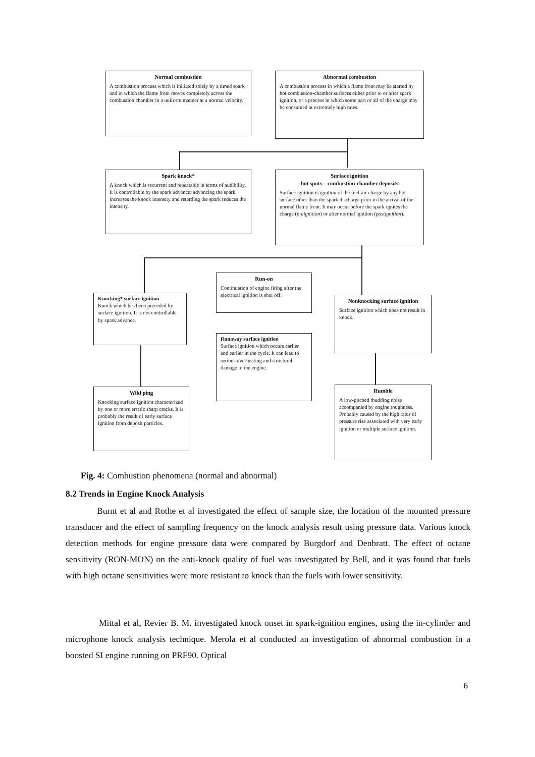Normal combustion
A combustion process which is initiated solely by a timed spark and in which the flame front moves completely across the combustion chamber in a uniform manner at a normal velocity.
Abnormal combustion
A combustion process in which a flame front may be started by hot combustion-chamber surfaces either prior to or after spark ignition, or a process in which some part or all of the charge may be consumed at extremely high rates.
Spark knock*
A knock which is recurrent and repeatable in terms of audibility. It is controllable by the spark advance; advancing the spark increases the knock intensity and retarding the spark reduces the intensity.
Surface ignition
hot spots—combustion-chamber deposits
Surface ignition is ignition of the fuel-air charge by any hot surface other than the spark discharge prior to the arrival of the normal flame front. It may occur before the spark ignites the charge (preignition) or after normal ignition (postignition).
Run-on
Continuation of engine firing after the electrical ignition is shut off.
Knocking* surface ignition
Knock which has been preceded by surface ignition. It is not controllable by spark advance.
Nonknocking surface ignition
Surface ignition which does not result in knock.
Runaway surface ignition
Surface ignition which occurs earlier and earlier in the cycle. It can lead to serious overheating and structural damage to the engine.
Wild ping
Knocking surface ignition characterized by one or more erratic sharp cracks. It is probably the result of early surface ignition from deposit particles.
Rumble
A low-pitched thudding noise accompanied by engine roughness. Probably caused by the high rates of pressure rise associated with very early ignition or multiple surface ignition.
Fig. 4: Combustion phenomena (normal and abnormal)
8.2 Trends in Engine Knock Analysis
Burnt et al and Rothe et al investigated the effect of sample size, the location of the mounted pressure transducer and the effect of sampling frequency on the knock analysis result using pressure data. Various knock detection methods for engine pressure data were compared by Burgdorf and Denbratt. The effect of octane sensitivity (RON-MON) on the anti-knock quality of fuel was investigated by Bell, and it was found that fuels with high octane sensitivities were more resistant to knock than the fuels with lower sensitivity.
Mittal et al, Revier B. M. investigated knock onset in spark-ignition engines, using the in-cylinder and microphone knock analysis technique. Merola et al conducted an investigation of abnormal combustion in a boosted SI engine running on PRF90. Optical
6